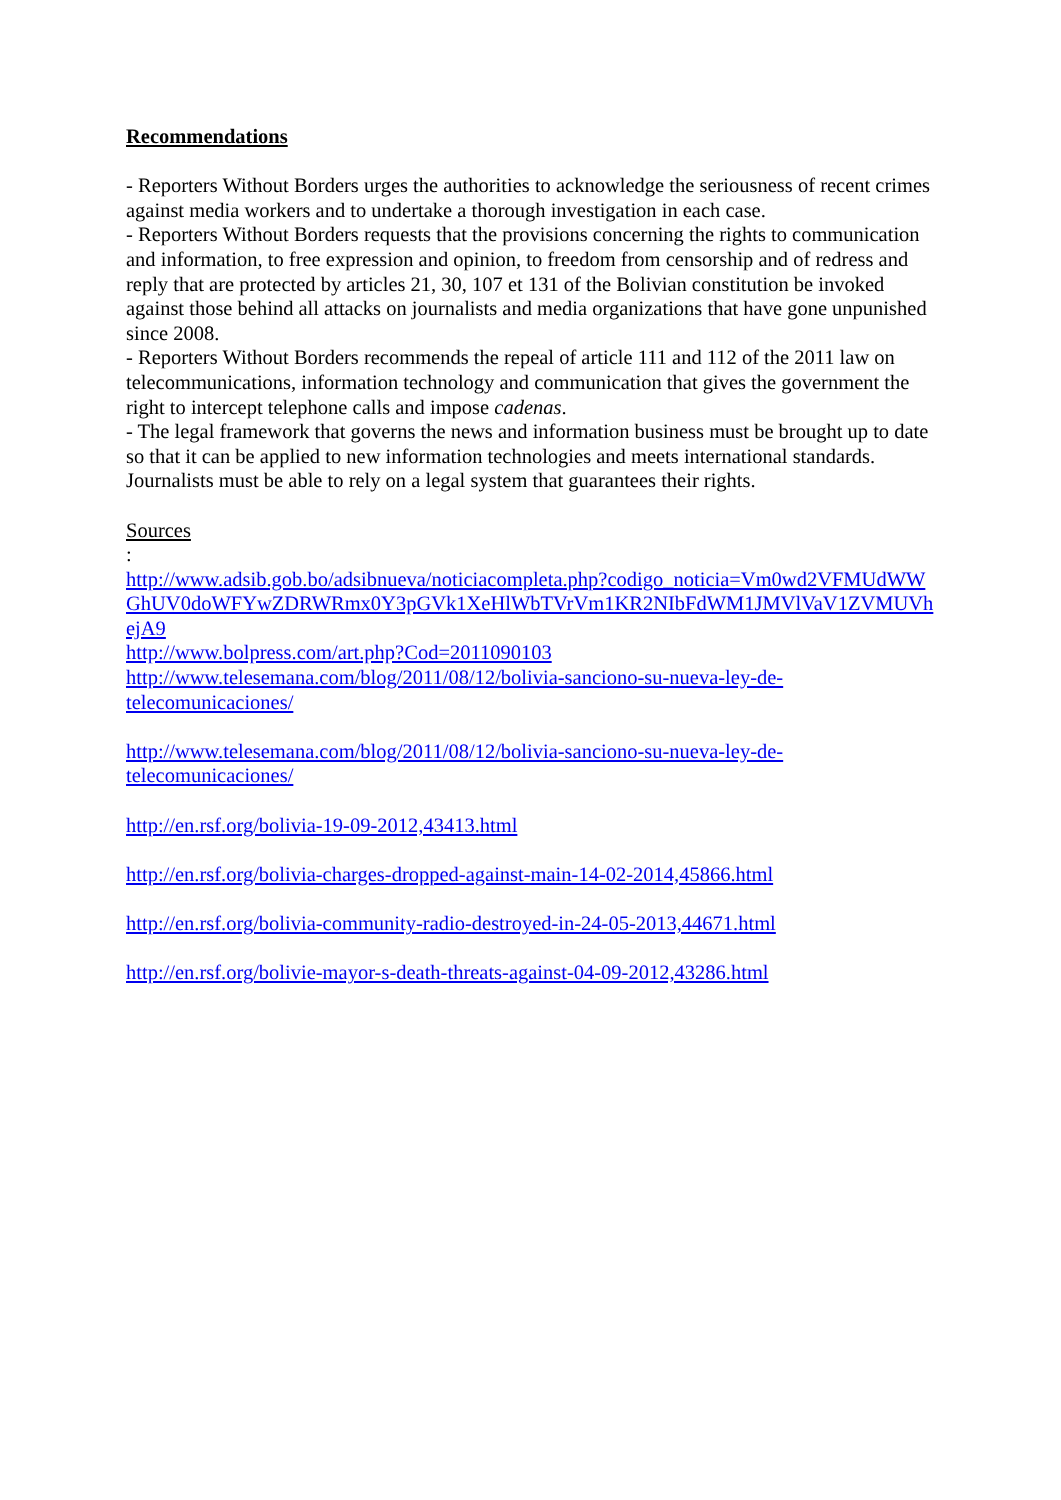Recommendations
- Reporters Without Borders urges the authorities to acknowledge the seriousness of recent crimes against media workers and to undertake a thorough investigation in each case.
- Reporters Without Borders requests that the provisions concerning the rights to communication and information, to free expression and opinion, to freedom from censorship and of redress and reply that are protected by articles 21, 30, 107 et 131 of the Bolivian constitution be invoked against those behind all attacks on journalists and media organizations that have gone unpunished since 2008.
- Reporters Without Borders recommends the repeal of article 111 and 112 of the 2011 law on telecommunications, information technology and communication that gives the government the right to intercept telephone calls and impose cadenas.
- The legal framework that governs the news and information business must be brought up to date so that it can be applied to new information technologies and meets international standards. Journalists must be able to rely on a legal system that guarantees their rights.
Sources
:
http://www.adsib.gob.bo/adsibnueva/noticiacompleta.php?codigo_noticia=Vm0wd2VFMUdWWGhUV0doWFYwZDRWRmx0Y3pGVk1XeHlWbTVrVm1KR2NIbFdWM1JMVlVaV1ZVMUVhejA9
http://www.bolpress.com/art.php?Cod=2011090103
http://www.telesemana.com/blog/2011/08/12/bolivia-sanciono-su-nueva-ley-de-
telecomunicaciones/
http://www.telesemana.com/blog/2011/08/12/bolivia-sanciono-su-nueva-ley-de-
telecomunicaciones/
http://en.rsf.org/bolivia-19-09-2012,43413.html
http://en.rsf.org/bolivia-charges-dropped-against-main-14-02-2014,45866.html
http://en.rsf.org/bolivia-community-radio-destroyed-in-24-05-2013,44671.html
http://en.rsf.org/bolivie-mayor-s-death-threats-against-04-09-2012,43286.html